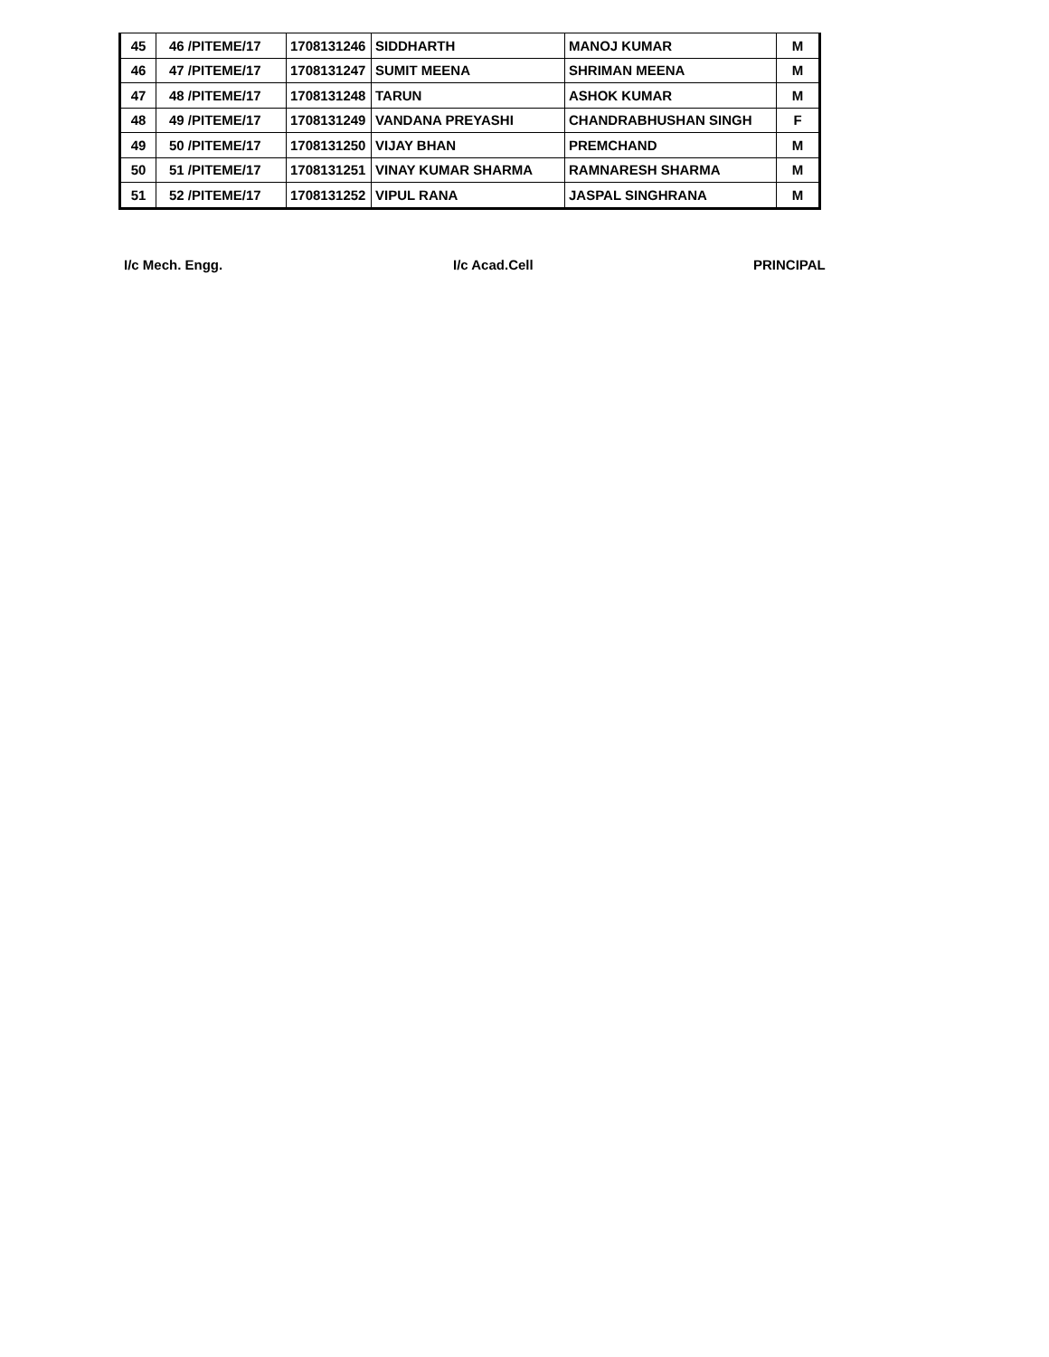| 45 | 46 /PITEME/17 | 1708131246 | SIDDHARTH | MANOJ KUMAR | M |
| 46 | 47 /PITEME/17 | 1708131247 | SUMIT MEENA | SHRIMAN MEENA | M |
| 47 | 48 /PITEME/17 | 1708131248 | TARUN | ASHOK KUMAR | M |
| 48 | 49 /PITEME/17 | 1708131249 | VANDANA PREYASHI | CHANDRABHUSHAN SINGH | F |
| 49 | 50 /PITEME/17 | 1708131250 | VIJAY BHAN | PREMCHAND | M |
| 50 | 51 /PITEME/17 | 1708131251 | VINAY KUMAR SHARMA | RAMNARESH SHARMA | M |
| 51 | 52 /PITEME/17 | 1708131252 | VIPUL RANA | JASPAL SINGHRANA | M |
I/c Mech. Engg. I/c Acad.Cell PRINCIPAL